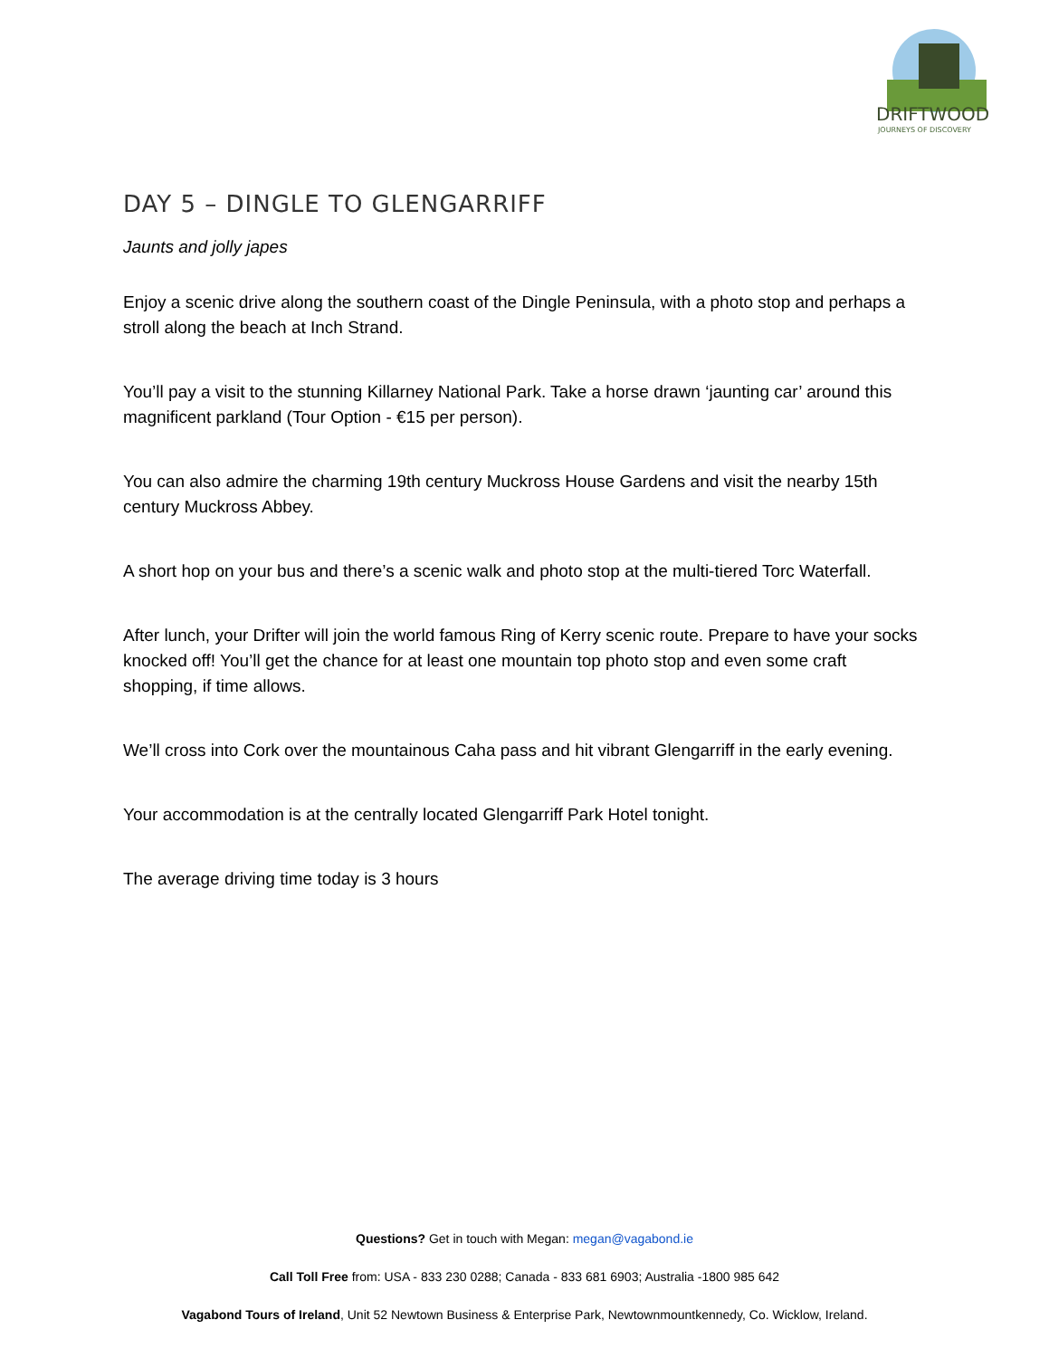DRIFTWOOD
JOURNEYS OF DISCOVERY
DAY 5 – DINGLE TO GLENGARRIFF
Jaunts and jolly japes
Enjoy a scenic drive along the southern coast of the Dingle Peninsula, with a photo stop and perhaps a stroll along the beach at Inch Strand.
You’ll pay a visit to the stunning Killarney National Park. Take a horse drawn ‘jaunting car’ around this magnificent parkland (Tour Option - €15 per person).
You can also admire the charming 19th century Muckross House Gardens and visit the nearby 15th century Muckross Abbey.
A short hop on your bus and there’s a scenic walk and photo stop at the multi-tiered Torc Waterfall.
After lunch, your Drifter will join the world famous Ring of Kerry scenic route. Prepare to have your socks knocked off! You’ll get the chance for at least one mountain top photo stop and even some craft shopping, if time allows.
We’ll cross into Cork over the mountainous Caha pass and hit vibrant Glengarriff in the early evening.
Your accommodation is at the centrally located Glengarriff Park Hotel tonight.
The average driving time today is 3 hours
Questions? Get in touch with Megan: megan@vagabond.ie
Call Toll Free from: USA - 833 230 0288; Canada - 833 681 6903; Australia -1800 985 642
Vagabond Tours of Ireland, Unit 52 Newtown Business & Enterprise Park, Newtownmountkennedy, Co. Wicklow, Ireland.